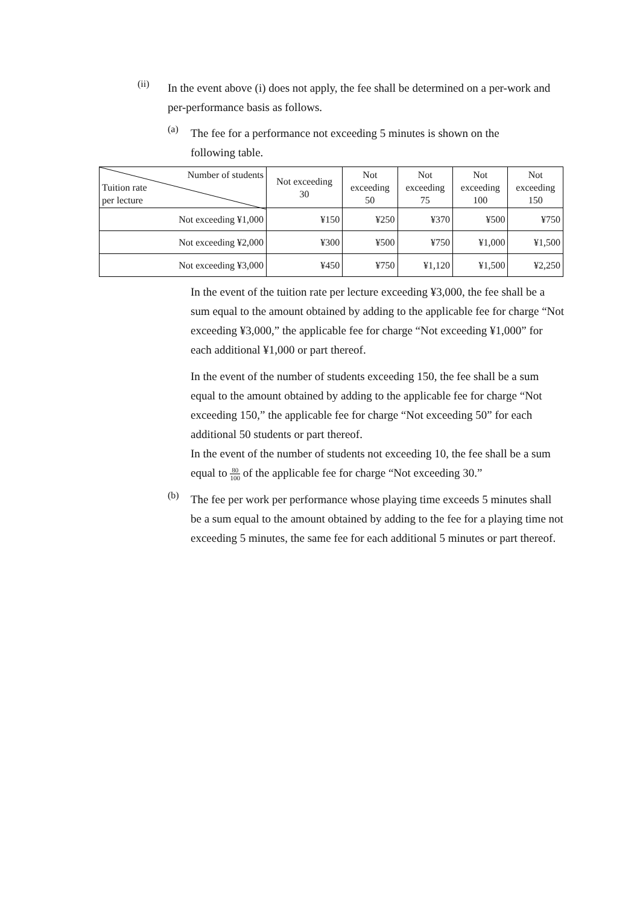(ii)
In the event above (i) does not apply, the fee shall be determined on a per-work and per-performance basis as follows.
(a)
The fee for a performance not exceeding 5 minutes is shown on the following table.
| Number of students Tuition rate per lecture | Not exceeding 30 | Not exceeding 50 | Not exceeding 75 | Not exceeding 100 | Not exceeding 150 |
| --- | --- | --- | --- | --- | --- |
| Not exceeding ¥1,000 | ¥150 | ¥250 | ¥370 | ¥500 | ¥750 |
| Not exceeding ¥2,000 | ¥300 | ¥500 | ¥750 | ¥1,000 | ¥1,500 |
| Not exceeding ¥3,000 | ¥450 | ¥750 | ¥1,120 | ¥1,500 | ¥2,250 |
In the event of the tuition rate per lecture exceeding ¥3,000, the fee shall be a sum equal to the amount obtained by adding to the applicable fee for charge “Not exceeding ¥3,000,” the applicable fee for charge “Not exceeding ¥1,000” for each additional ¥1,000 or part thereof.
In the event of the number of students exceeding 150, the fee shall be a sum equal to the amount obtained by adding to the applicable fee for charge “Not exceeding 150,” the applicable fee for charge “Not exceeding 50” for each additional 50 students or part thereof.
In the event of the number of students not exceeding 10, the fee shall be a sum equal to 80 100 of the applicable fee for charge “Not exceeding 30.”
(b)
The fee per work per performance whose playing time exceeds 5 minutes shall be a sum equal to the amount obtained by adding to the fee for a playing time not exceeding 5 minutes, the same fee for each additional 5 minutes or part thereof.